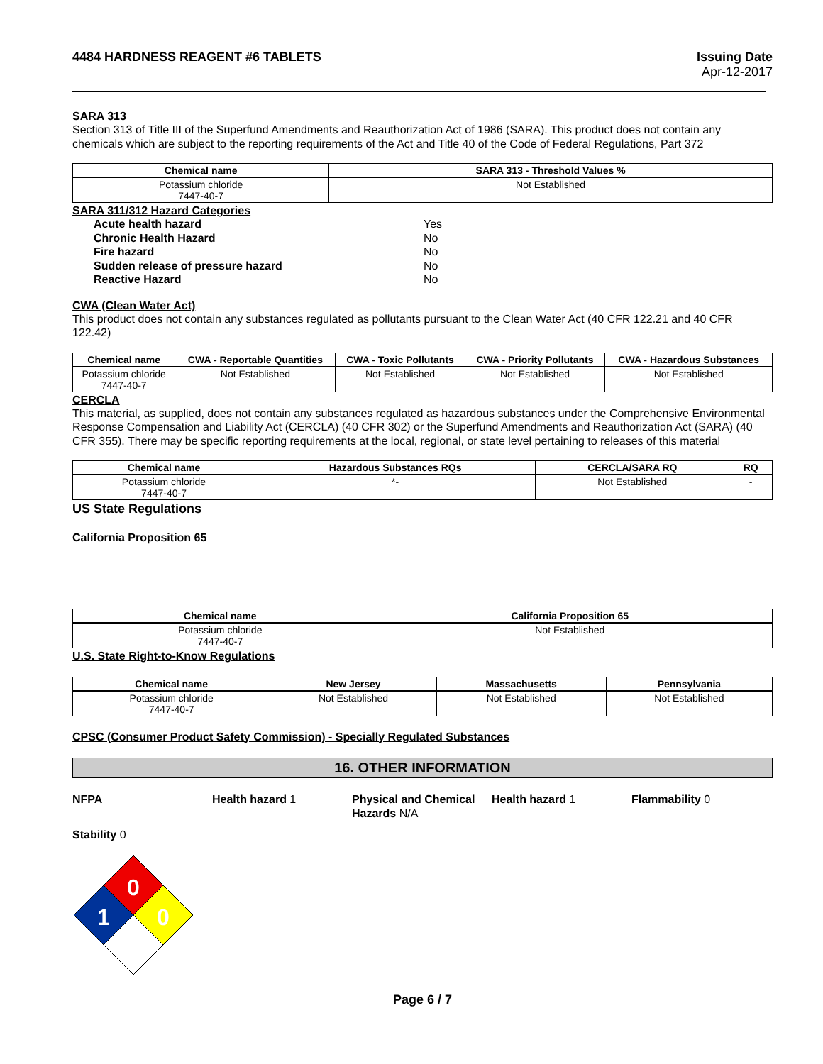4484 HARDNESS REAGENT #6 TABLETS
Issuing Date
Apr-12-2017
SARA 313
Section 313 of Title III of the Superfund Amendments and Reauthorization Act of 1986 (SARA). This product does not contain any chemicals which are subject to the reporting requirements of the Act and Title 40 of the Code of Federal Regulations, Part 372
| Chemical name | SARA 313 - Threshold Values % |
| --- | --- |
| Potassium chloride 7447-40-7 | Not Established |
SARA 311/312 Hazard Categories
Acute health hazard
Yes
Chronic Health Hazard
No
Fire hazard
No
Sudden release of pressure hazard
No
Reactive Hazard
No
CWA (Clean Water Act)
This product does not contain any substances regulated as pollutants pursuant to the Clean Water Act (40 CFR 122.21 and 40 CFR 122.42)
| Chemical name | CWA - Reportable Quantities | CWA - Toxic Pollutants | CWA - Priority Pollutants | CWA - Hazardous Substances |
| --- | --- | --- | --- | --- |
| Potassium chloride 7447-40-7 | Not Established | Not Established | Not Established | Not Established |
CERCLA
This material, as supplied, does not contain any substances regulated as hazardous substances under the Comprehensive Environmental Response Compensation and Liability Act (CERCLA) (40 CFR 302) or the Superfund Amendments and Reauthorization Act (SARA) (40 CFR 355). There may be specific reporting requirements at the local, regional, or state level pertaining to releases of this material
| Chemical name | Hazardous Substances RQs | CERCLA/SARA RQ | RQ |
| --- | --- | --- | --- |
| Potassium chloride 7447-40-7 | *- | Not Established | - |
US State Regulations
California Proposition 65
| Chemical name | California Proposition 65 |
| --- | --- |
| Potassium chloride 7447-40-7 | Not Established |
U.S. State Right-to-Know Regulations
| Chemical name | New Jersey | Massachusetts | Pennsylvania |
| --- | --- | --- | --- |
| Potassium chloride 7447-40-7 | Not Established | Not Established | Not Established |
CPSC (Consumer Product Safety Commission) - Specially Regulated Substances
16. OTHER INFORMATION
NFPA
Health hazard 1
Physical and Chemical Hazards N/A
Health hazard 1
Flammability 0
Stability 0
0
0
1
Page 6 / 7